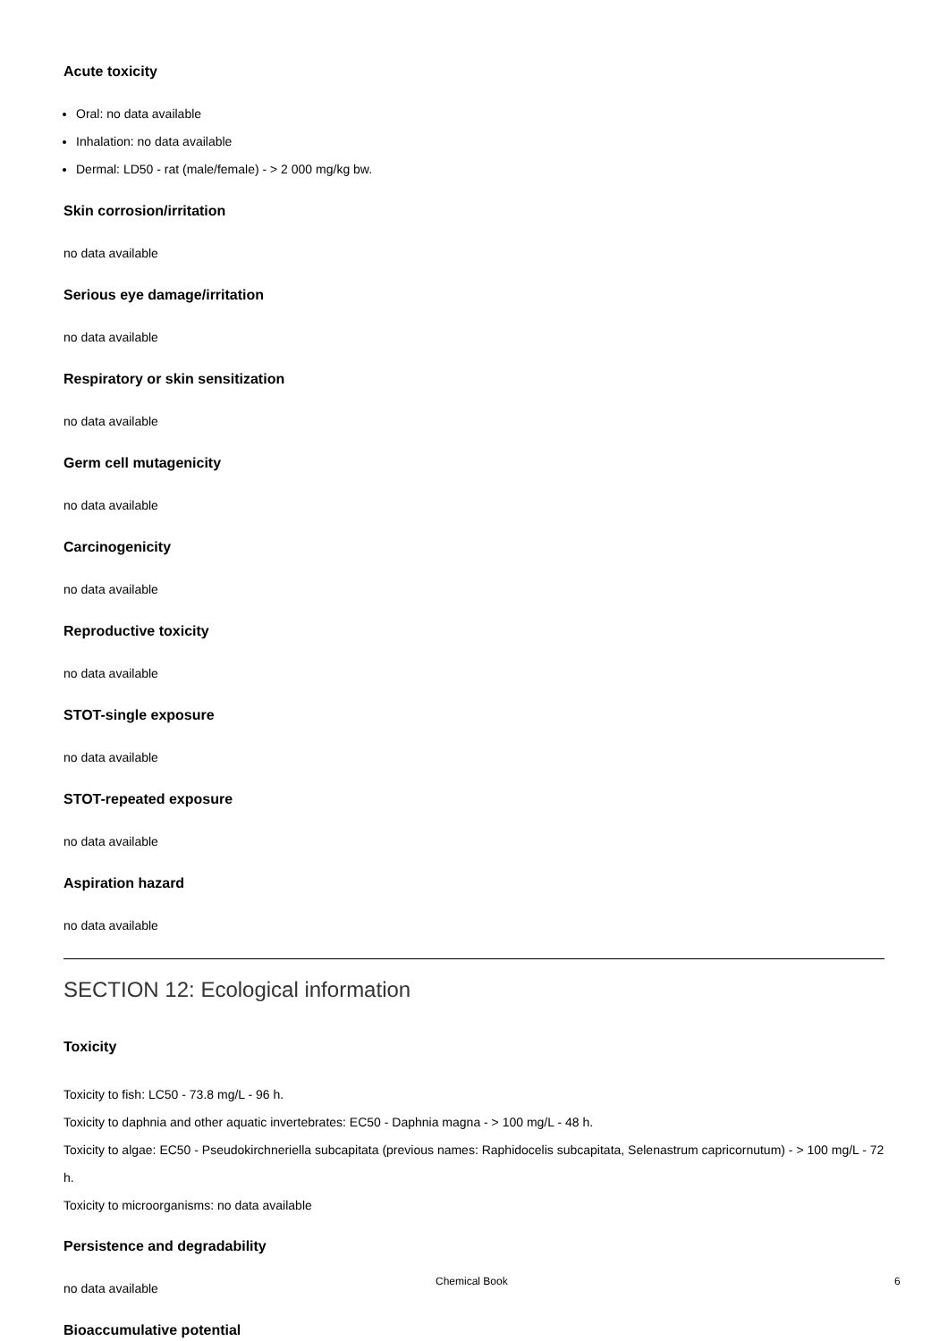Acute toxicity
Oral: no data available
Inhalation: no data available
Dermal: LD50 - rat (male/female) - > 2 000 mg/kg bw.
Skin corrosion/irritation
no data available
Serious eye damage/irritation
no data available
Respiratory or skin sensitization
no data available
Germ cell mutagenicity
no data available
Carcinogenicity
no data available
Reproductive toxicity
no data available
STOT-single exposure
no data available
STOT-repeated exposure
no data available
Aspiration hazard
no data available
SECTION 12: Ecological information
Toxicity
Toxicity to fish: LC50 - 73.8 mg/L - 96 h.
Toxicity to daphnia and other aquatic invertebrates: EC50 - Daphnia magna - > 100 mg/L - 48 h.
Toxicity to algae: EC50 - Pseudokirchneriella subcapitata (previous names: Raphidocelis subcapitata, Selenastrum capricornutum) - > 100 mg/L - 72 h.
Toxicity to microorganisms: no data available
Persistence and degradability
no data available
Bioaccumulative potential
Chemical Book 6